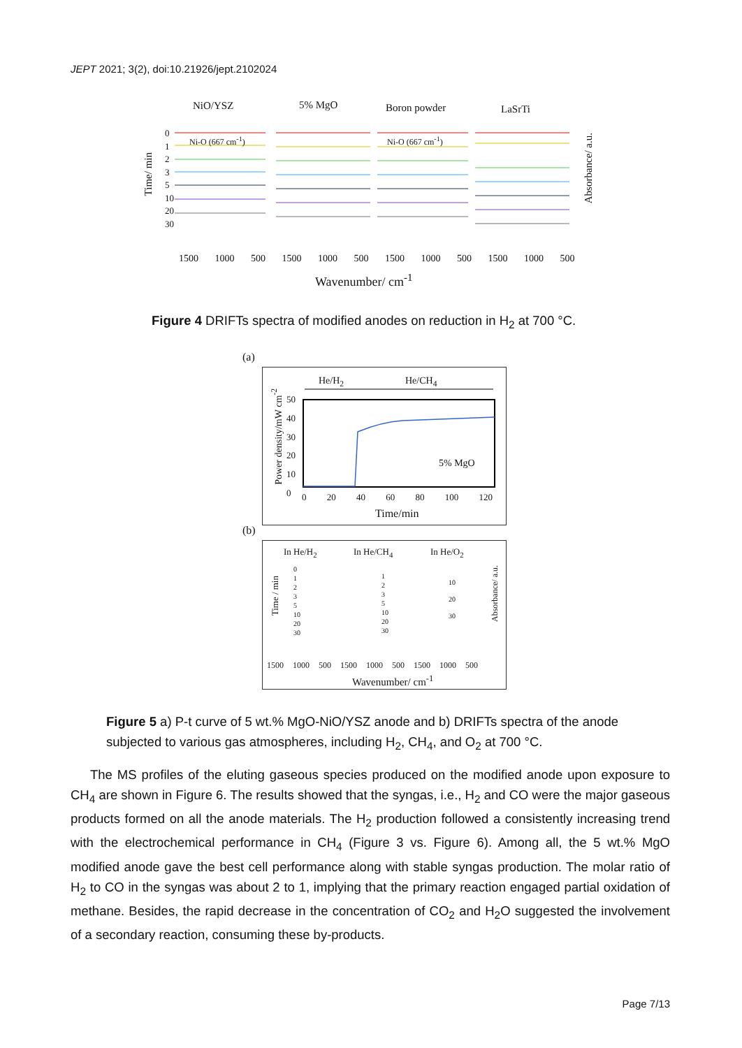JEPT 2021; 3(2), doi:10.21926/jept.2102024
NiO/YSZ 5% MgO Boron powder LaSrTi
Ni-O (667 cm<sup>-1</sup>) Ni-O (667 cm<sup>-1</sup>)
Time/ min
0
1
2
3
5
10
20
30
Absorbance/ a.u.
1500 1000 500 1500 1000 500 1500 1000 500 1500 1000 500
Wavenumber/ cm<sup>-1</sup>
Figure 4 DRIFTs spectra of modified anodes on reduction in H<sub>2</sub> at 700 °C.
(a)
He/H<sub>2</sub> He/CH<sub>4</sub>
Power density/mW cm<sup>-2</sup>
50
40
30
20
10
0
5% MgO
0 20 40 60 80 100 120
Time/min
(b)
In He/H<sub>2</sub> In He/CH<sub>4</sub> In He/O<sub>2</sub>
Time / min
0
1
2
3
5
10
20
30
1
2
3
5
10
20
30
10
20
30
Absorbance/ a.u.
1500 1000 500 1500 1000 500 1500 1000 500
Wavenumber/ cm<sup>-1</sup>
Figure 5 a) P-t curve of 5 wt.% MgO-NiO/YSZ anode and b) DRIFTs spectra of the anode subjected to various gas atmospheres, including H<sub>2</sub>, CH<sub>4</sub>, and O<sub>2</sub> at 700 °C.
The MS profiles of the eluting gaseous species produced on the modified anode upon exposure to CH<sub>4</sub> are shown in Figure 6. The results showed that the syngas, i.e., H<sub>2</sub> and CO were the major gaseous products formed on all the anode materials. The H<sub>2</sub> production followed a consistently increasing trend with the electrochemical performance in CH<sub>4</sub> (Figure 3 vs. Figure 6). Among all, the 5 wt.% MgO modified anode gave the best cell performance along with stable syngas production. The molar ratio of H<sub>2</sub> to CO in the syngas was about 2 to 1, implying that the primary reaction engaged partial oxidation of methane. Besides, the rapid decrease in the concentration of CO<sub>2</sub> and H<sub>2</sub>O suggested the involvement of a secondary reaction, consuming these by-products.
Page 7/13